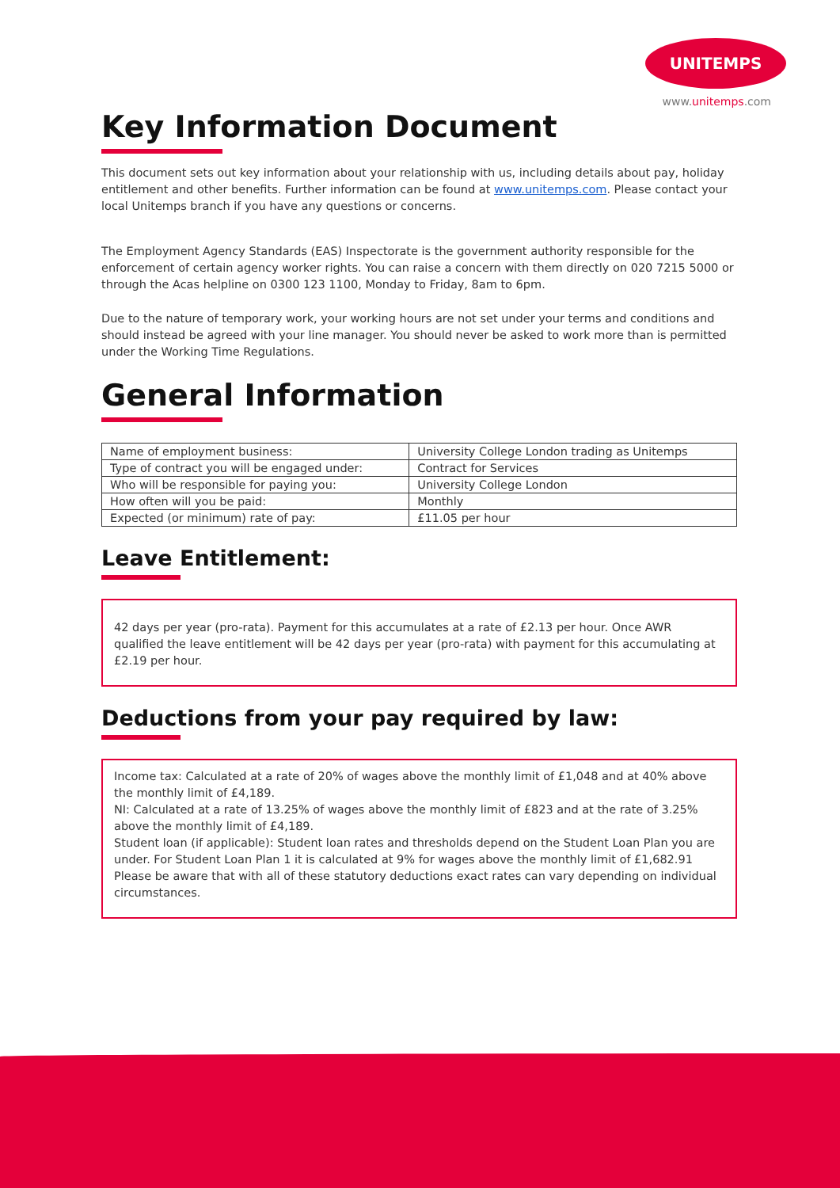UNITEMPS
www.unitemps.com
Key Information Document
This document sets out key information about your relationship with us, including details about pay, holiday entitlement and other benefits. Further information can be found at www.unitemps.com. Please contact your local Unitemps branch if you have any questions or concerns.
The Employment Agency Standards (EAS) Inspectorate is the government authority responsible for the enforcement of certain agency worker rights. You can raise a concern with them directly on 020 7215 5000 or through the Acas helpline on 0300 123 1100, Monday to Friday, 8am to 6pm.
Due to the nature of temporary work, your working hours are not set under your terms and conditions and should instead be agreed with your line manager. You should never be asked to work more than is permitted under the Working Time Regulations.
General Information
| Name of employment business: | University College London trading as Unitemps |
| Type of contract you will be engaged under: | Contract for Services |
| Who will be responsible for paying you: | University College London |
| How often will you be paid: | Monthly |
| Expected (or minimum) rate of pay: | £11.05 per hour |
Leave Entitlement:
42 days per year (pro-rata). Payment for this accumulates at a rate of £2.13 per hour. Once AWR qualified the leave entitlement will be 42 days per year (pro-rata) with payment for this accumulating at £2.19 per hour.
Deductions from your pay required by law:
Income tax: Calculated at a rate of 20% of wages above the monthly limit of £1,048 and at 40% above the monthly limit of £4,189.
NI: Calculated at a rate of 13.25% of wages above the monthly limit of £823 and at the rate of 3.25% above the monthly limit of £4,189.
Student loan (if applicable): Student loan rates and thresholds depend on the Student Loan Plan you are under. For Student Loan Plan 1 it is calculated at 9% for wages above the monthly limit of £1,682.91
Please be aware that with all of these statutory deductions exact rates can vary depending on individual circumstances.